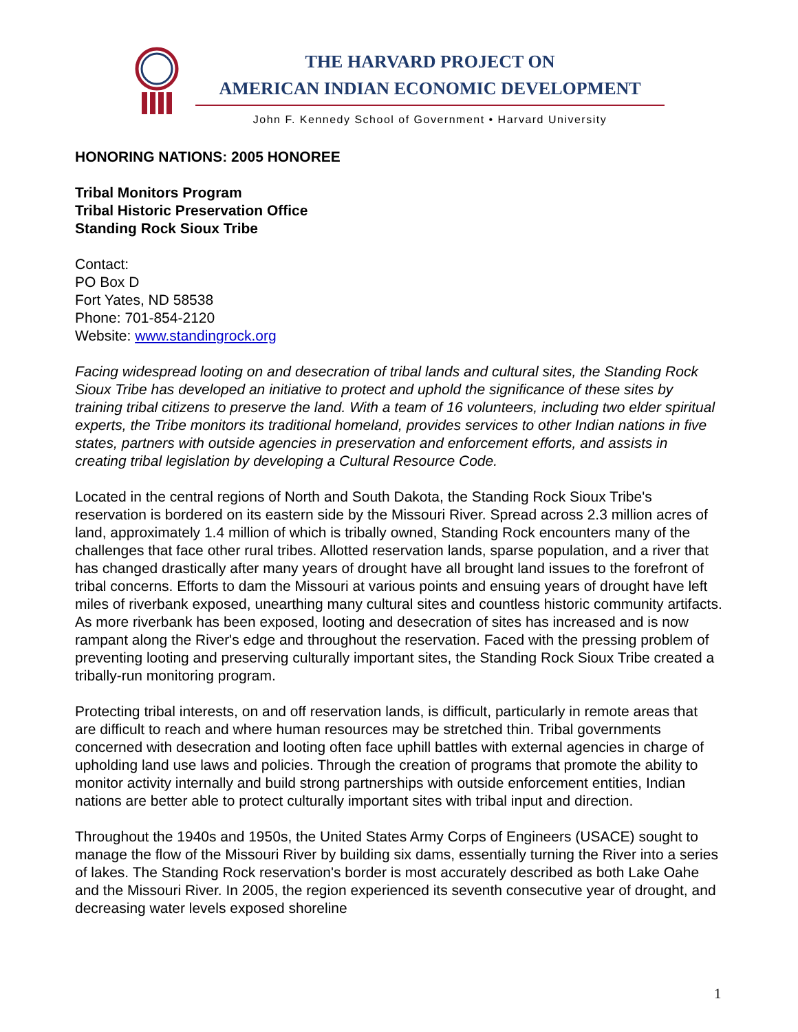THE HARVARD PROJECT ON
AMERICAN INDIAN ECONOMIC DEVELOPMENT
John F. Kennedy School of Government • Harvard University
HONORING NATIONS: 2005 HONOREE
Tribal Monitors Program
Tribal Historic Preservation Office
Standing Rock Sioux Tribe
Contact:
PO Box D
Fort Yates, ND 58538
Phone: 701-854-2120
Website: www.standingrock.org
Facing widespread looting on and desecration of tribal lands and cultural sites, the Standing Rock Sioux Tribe has developed an initiative to protect and uphold the significance of these sites by training tribal citizens to preserve the land. With a team of 16 volunteers, including two elder spiritual experts, the Tribe monitors its traditional homeland, provides services to other Indian nations in five states, partners with outside agencies in preservation and enforcement efforts, and assists in creating tribal legislation by developing a Cultural Resource Code.
Located in the central regions of North and South Dakota, the Standing Rock Sioux Tribe's reservation is bordered on its eastern side by the Missouri River. Spread across 2.3 million acres of land, approximately 1.4 million of which is tribally owned, Standing Rock encounters many of the challenges that face other rural tribes. Allotted reservation lands, sparse population, and a river that has changed drastically after many years of drought have all brought land issues to the forefront of tribal concerns. Efforts to dam the Missouri at various points and ensuing years of drought have left miles of riverbank exposed, unearthing many cultural sites and countless historic community artifacts. As more riverbank has been exposed, looting and desecration of sites has increased and is now rampant along the River's edge and throughout the reservation. Faced with the pressing problem of preventing looting and preserving culturally important sites, the Standing Rock Sioux Tribe created a tribally-run monitoring program.
Protecting tribal interests, on and off reservation lands, is difficult, particularly in remote areas that are difficult to reach and where human resources may be stretched thin. Tribal governments concerned with desecration and looting often face uphill battles with external agencies in charge of upholding land use laws and policies. Through the creation of programs that promote the ability to monitor activity internally and build strong partnerships with outside enforcement entities, Indian nations are better able to protect culturally important sites with tribal input and direction.
Throughout the 1940s and 1950s, the United States Army Corps of Engineers (USACE) sought to manage the flow of the Missouri River by building six dams, essentially turning the River into a series of lakes. The Standing Rock reservation's border is most accurately described as both Lake Oahe and the Missouri River. In 2005, the region experienced its seventh consecutive year of drought, and decreasing water levels exposed shoreline
1